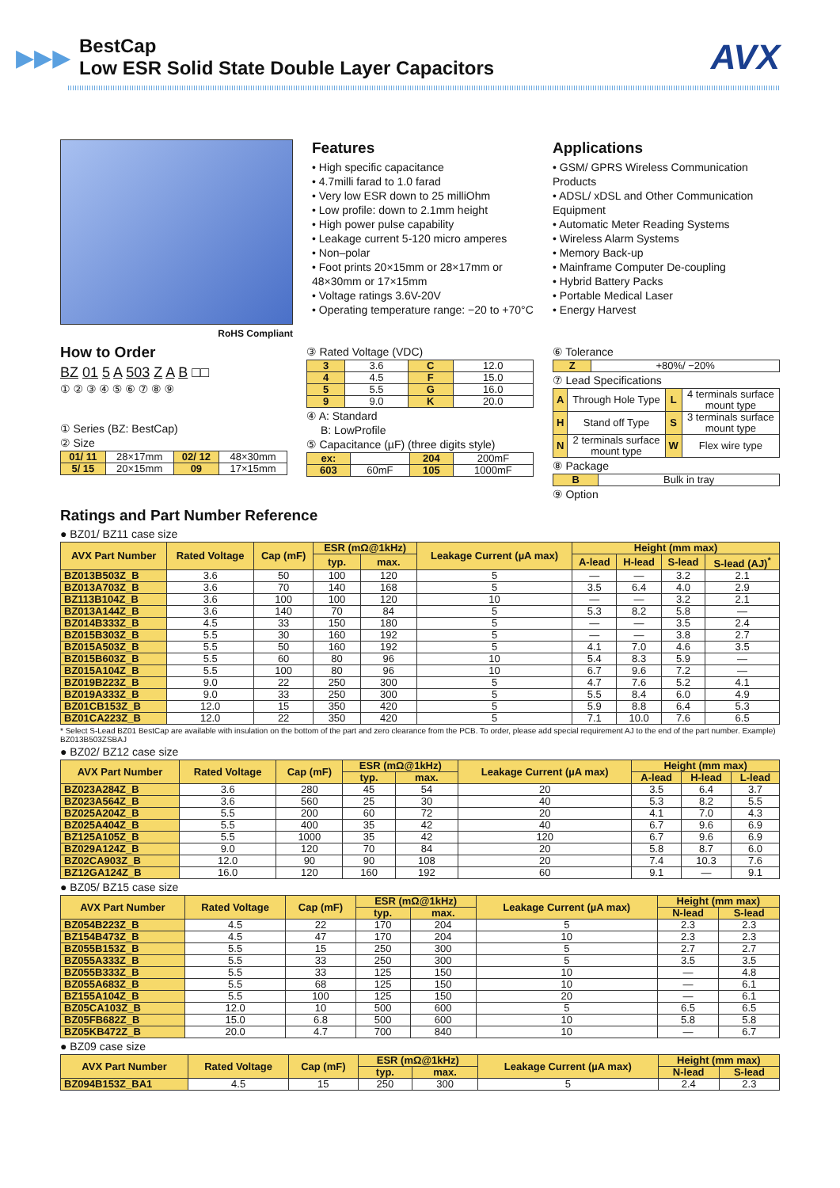▶▶▶
BestCap
Low ESR Solid State Double Layer Capacitors
AVX
RoHS Compliant
Features
• High specific capacitance
• 4.7milli farad to 1.0 farad
• Very low ESR down to 25 milliOhm
• Low profile: down to 2.1mm height
• High power pulse capability
• Leakage current 5-120 micro amperes
• Non–polar
• Foot prints 20×15mm or 28×17mm or 48×30mm or 17×15mm
• Voltage ratings 3.6V-20V
• Operating temperature range: −20 to +70°C
Applications
• GSM/ GPRS Wireless Communication Products
• ADSL/ xDSL and Other Communication Equipment
• Automatic Meter Reading Systems
• Wireless Alarm Systems
• Memory Back-up
• Mainframe Computer De-coupling
• Hybrid Battery Packs
• Portable Medical Laser
• Energy Harvest
How to Order
BZ 01 5 A 503 Z A B □□
① ② ③ ④ ⑤ ⑥ ⑦ ⑧ ⑨
① Series (BZ: BestCap)
② Size
| 01/ 11 | 28×17mm | 02/ 12 | 48×30mm |
| 5/ 15 | 20×15mm | 09 | 17×15mm |
③ Rated Voltage (VDC)
| 3 | 3.6 | C | 12.0 |
| 4 | 4.5 | F | 15.0 |
| 5 | 5.5 | G | 16.0 |
| 9 | 9.0 | K | 20.0 |
④ A: Standard
B: LowProfile
⑤ Capacitance (µF) (three digits style)
| ex: | | 204 | 200mF |
| 603 | 60mF | 105 | 1000mF |
⑥ Tolerance
| Z | +80%/ −20% |
⑦ Lead Specifications
| A | Through Hole Type | L | 4 terminals surface mount type |
| H | Stand off Type | S | 3 terminals surface mount type |
| N | 2 terminals surface mount type | W | Flex wire type |
⑧ Package
| B | Bulk in tray |
⑨ Option
Ratings and Part Number Reference
● BZ01/ BZ11 case size
| AVX Part Number | Rated Voltage | Cap (mF) | ESR (mΩ@1kHz) | | Leakage Current (µA max) | Height (mm max) | | | |
| --- | --- | --- | --- | --- | --- | --- | --- | --- | --- |
| | | | typ. | max. | | A-lead | H-lead | S-lead | S-lead (AJ)<sup>*</sup> |
| BZ013B503Z_B | 3.6 | 50 | 100 | 120 | 5 | — | — | 3.2 | 2.1 |
| BZ013A703Z_B | 3.6 | 70 | 140 | 168 | 5 | 3.5 | 6.4 | 4.0 | 2.9 |
| BZ113B104Z_B | 3.6 | 100 | 100 | 120 | 10 | — | — | 3.2 | 2.1 |
| BZ013A144Z_B | 3.6 | 140 | 70 | 84 | 5 | 5.3 | 8.2 | 5.8 | — |
| BZ014B333Z_B | 4.5 | 33 | 150 | 180 | 5 | — | — | 3.5 | 2.4 |
| BZ015B303Z_B | 5.5 | 30 | 160 | 192 | 5 | — | — | 3.8 | 2.7 |
| BZ015A503Z_B | 5.5 | 50 | 160 | 192 | 5 | 4.1 | 7.0 | 4.6 | 3.5 |
| BZ015B603Z_B | 5.5 | 60 | 80 | 96 | 10 | 5.4 | 8.3 | 5.9 | — |
| BZ015A104Z_B | 5.5 | 100 | 80 | 96 | 10 | 6.7 | 9.6 | 7.2 | — |
| BZ019B223Z_B | 9.0 | 22 | 250 | 300 | 5 | 4.7 | 7.6 | 5.2 | 4.1 |
| BZ019A333Z_B | 9.0 | 33 | 250 | 300 | 5 | 5.5 | 8.4 | 6.0 | 4.9 |
| BZ01CB153Z_B | 12.0 | 15 | 350 | 420 | 5 | 5.9 | 8.8 | 6.4 | 5.3 |
| BZ01CA223Z_B | 12.0 | 22 | 350 | 420 | 5 | 7.1 | 10.0 | 7.6 | 6.5 |
* Select S-Lead BZ01 BestCap are available with insulation on the bottom of the part and zero clearance from the PCB. To order, please add special requirement AJ to the end of the part number. Example) BZ013B503ZSBAJ
● BZ02/ BZ12 case size
| AVX Part Number | Rated Voltage | Cap (mF) | ESR (mΩ@1kHz) | | Leakage Current (µA max) | Height (mm max) | | |
| --- | --- | --- | --- | --- | --- | --- | --- | --- |
| | | | typ. | max. | | A-lead | H-lead | L-lead |
| BZ023A284Z_B | 3.6 | 280 | 45 | 54 | 20 | 3.5 | 6.4 | 3.7 |
| BZ023A564Z_B | 3.6 | 560 | 25 | 30 | 40 | 5.3 | 8.2 | 5.5 |
| BZ025A204Z_B | 5.5 | 200 | 60 | 72 | 20 | 4.1 | 7.0 | 4.3 |
| BZ025A404Z_B | 5.5 | 400 | 35 | 42 | 40 | 6.7 | 9.6 | 6.9 |
| BZ125A105Z_B | 5.5 | 1000 | 35 | 42 | 120 | 6.7 | 9.6 | 6.9 |
| BZ029A124Z_B | 9.0 | 120 | 70 | 84 | 20 | 5.8 | 8.7 | 6.0 |
| BZ02CA903Z_B | 12.0 | 90 | 90 | 108 | 20 | 7.4 | 10.3 | 7.6 |
| BZ12GA124Z_B | 16.0 | 120 | 160 | 192 | 60 | 9.1 | — | 9.1 |
● BZ05/ BZ15 case size
| AVX Part Number | Rated Voltage | Cap (mF) | ESR (mΩ@1kHz) | | Leakage Current (µA max) | Height (mm max) | |
| --- | --- | --- | --- | --- | --- | --- | --- |
| | | | typ. | max. | | N-lead | S-lead |
| BZ054B223Z_B | 4.5 | 22 | 170 | 204 | 5 | 2.3 | 2.3 |
| BZ154B473Z_B | 4.5 | 47 | 170 | 204 | 10 | 2.3 | 2.3 |
| BZ055B153Z_B | 5.5 | 15 | 250 | 300 | 5 | 2.7 | 2.7 |
| BZ055A333Z_B | 5.5 | 33 | 250 | 300 | 5 | 3.5 | 3.5 |
| BZ055B333Z_B | 5.5 | 33 | 125 | 150 | 10 | — | 4.8 |
| BZ055A683Z_B | 5.5 | 68 | 125 | 150 | 10 | — | 6.1 |
| BZ155A104Z_B | 5.5 | 100 | 125 | 150 | 20 | — | 6.1 |
| BZ05CA103Z_B | 12.0 | 10 | 500 | 600 | 5 | 6.5 | 6.5 |
| BZ05FB682Z_B | 15.0 | 6.8 | 500 | 600 | 10 | 5.8 | 5.8 |
| BZ05KB472Z_B | 20.0 | 4.7 | 700 | 840 | 10 | — | 6.7 |
● BZ09 case size
| AVX Part Number | Rated Voltage | Cap (mF) | ESR (mΩ@1kHz) | | Leakage Current (µA max) | Height (mm max) | |
| --- | --- | --- | --- | --- | --- | --- | --- |
| | | | typ. | max. | | N-lead | S-lead |
| BZ094B153Z_BA1 | 4.5 | 15 | 250 | 300 | 5 | 2.4 | 2.3 |